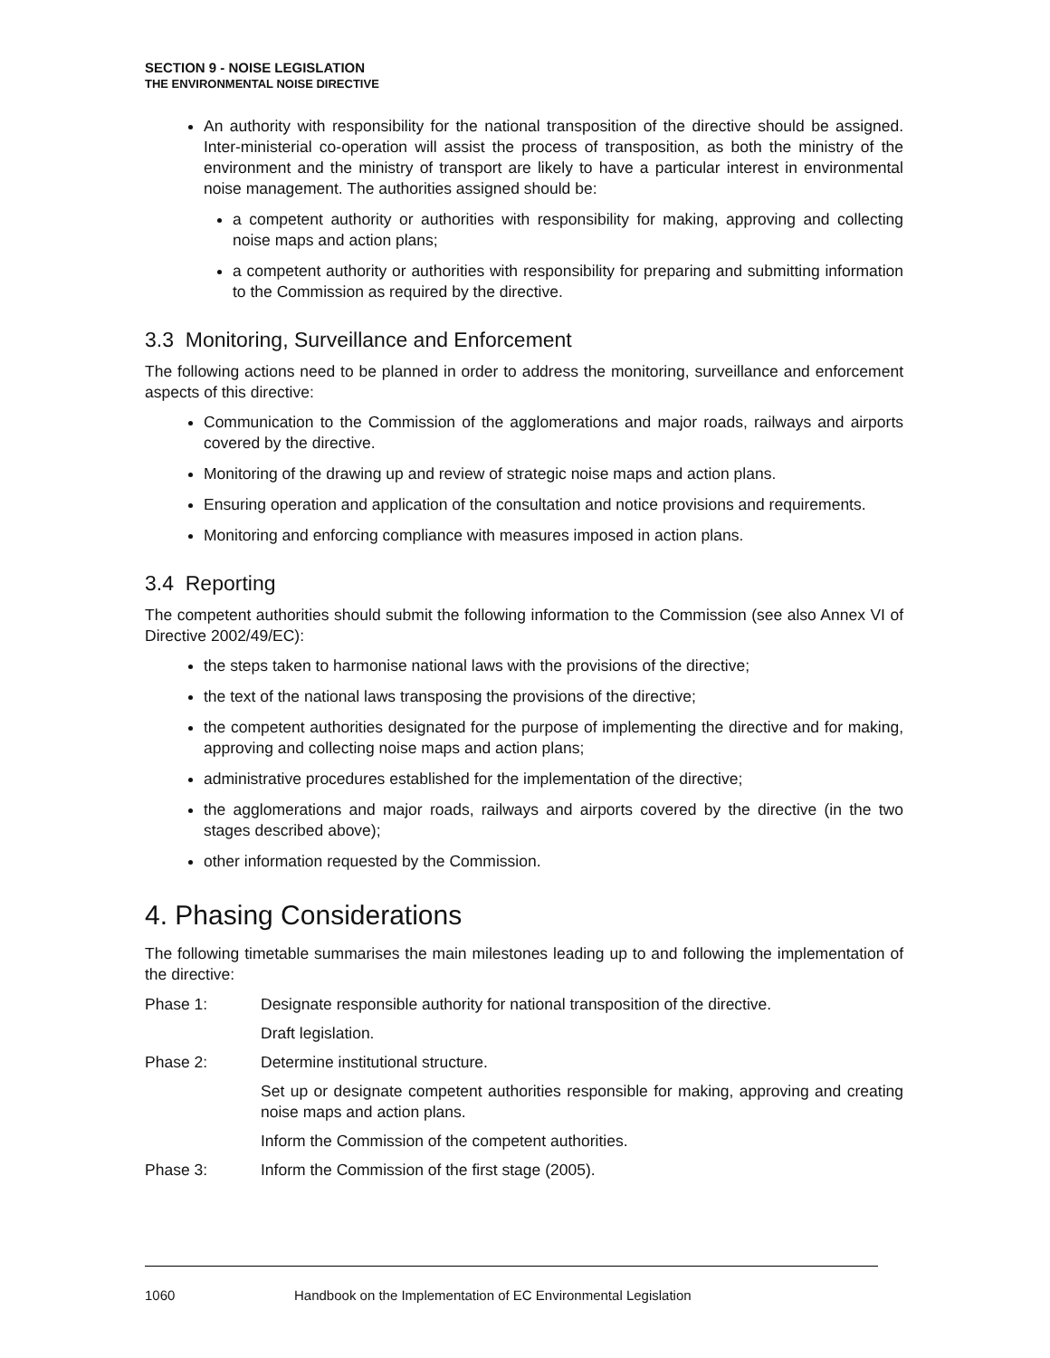SECTION 9 - NOISE LEGISLATION
THE ENVIRONMENTAL NOISE DIRECTIVE
An authority with responsibility for the national transposition of the directive should be assigned. Inter-ministerial co-operation will assist the process of transposition, as both the ministry of the environment and the ministry of transport are likely to have a particular interest in environmental noise management. The authorities assigned should be:
a competent authority or authorities with responsibility for making, approving and collecting noise maps and action plans;
a competent authority or authorities with responsibility for preparing and submitting information to the Commission as required by the directive.
3.3 Monitoring, Surveillance and Enforcement
The following actions need to be planned in order to address the monitoring, surveillance and enforcement aspects of this directive:
Communication to the Commission of the agglomerations and major roads, railways and airports covered by the directive.
Monitoring of the drawing up and review of strategic noise maps and action plans.
Ensuring operation and application of the consultation and notice provisions and requirements.
Monitoring and enforcing compliance with measures imposed in action plans.
3.4 Reporting
The competent authorities should submit the following information to the Commission (see also Annex VI of Directive 2002/49/EC):
the steps taken to harmonise national laws with the provisions of the directive;
the text of the national laws transposing the provisions of the directive;
the competent authorities designated for the purpose of implementing the directive and for making, approving and collecting noise maps and action plans;
administrative procedures established for the implementation of the directive;
the agglomerations and major roads, railways and airports covered by the directive (in the two stages described above);
other information requested by the Commission.
4. Phasing Considerations
The following timetable summarises the main milestones leading up to and following the implementation of the directive:
Phase 1: Designate responsible authority for national transposition of the directive.
Draft legislation.
Phase 2: Determine institutional structure.
Set up or designate competent authorities responsible for making, approving and creating noise maps and action plans.
Inform the Commission of the competent authorities.
Phase 3: Inform the Commission of the first stage (2005).
1060 Handbook on the Implementation of EC Environmental Legislation